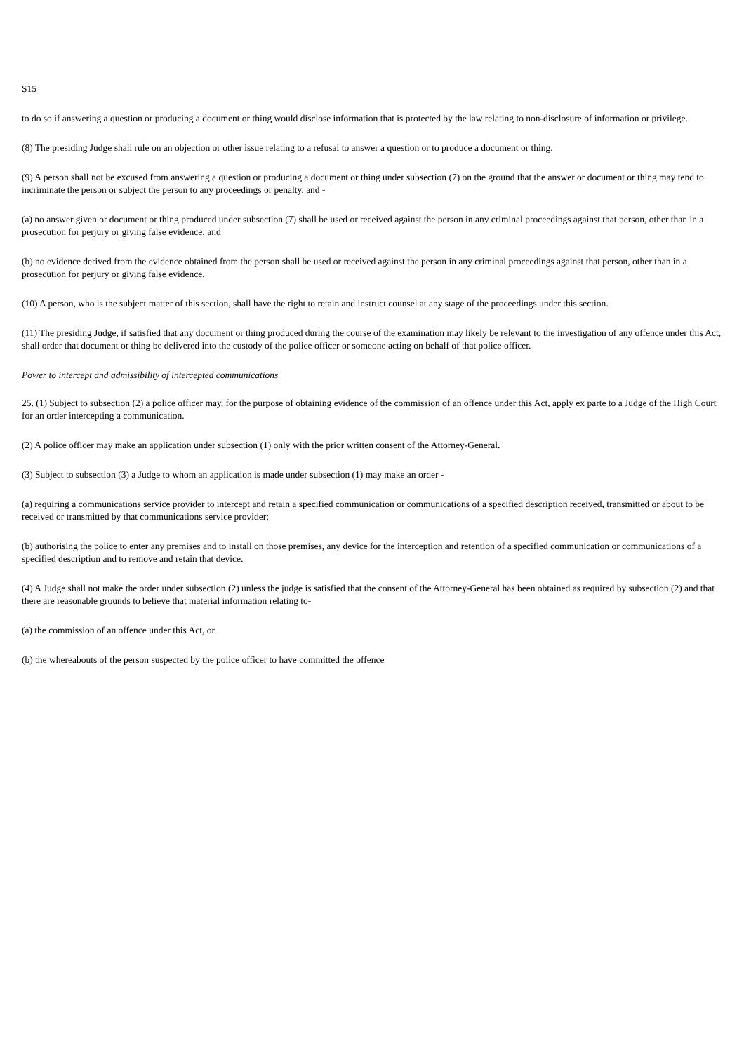S15
to do so if answering a question or producing a document or thing would disclose information that is protected by the law relating to non-disclosure of information or privilege.
(8) The presiding Judge shall rule on an objection or other issue relating to a refusal to answer a question or to produce a document or thing.
(9) A person shall not be excused from answering a question or producing a document or thing under subsection (7) on the ground that the answer or document or thing may tend to incriminate the person or subject the person to any proceedings or penalty, and -
(a) no answer given or document or thing produced under subsection (7) shall be used or received against the person in any criminal proceedings against that person, other than in a prosecution for perjury or giving false evidence; and
(b) no evidence derived from the evidence obtained from the person shall be used or received against the person in any criminal proceedings against that person, other than in a prosecution for perjury or giving false evidence.
(10) A person, who is the subject matter of this section, shall have the right to retain and instruct counsel at any stage of the proceedings under this section.
(11) The presiding Judge, if satisfied that any document or thing produced during the course of the examination may likely be relevant to the investigation of any offence under this Act, shall order that document or thing be delivered into the custody of the police officer or someone acting on behalf of that police officer.
Power to intercept and admissibility of intercepted communications
25. (1) Subject to subsection (2) a police officer may, for the purpose of obtaining evidence of the commission of an offence under this Act, apply ex parte to a Judge of the High Court for an order intercepting a communication.
(2) A police officer may make an application under subsection (1) only with the prior written consent of the Attorney-General.
(3) Subject to subsection (3) a Judge to whom an application is made under subsection (1) may make an order -
(a) requiring a communications service provider to intercept and retain a specified communication or communications of a specified description received, transmitted or about to be received or transmitted by that communications service provider;
(b) authorising the police to enter any premises and to install on those premises, any device for the interception and retention of a specified communication or communications of a specified description and to remove and retain that device.
(4) A Judge shall not make the order under subsection (2) unless the judge is satisfied that the consent of the Attorney-General has been obtained as required by subsection (2) and that there are reasonable grounds to believe that material information relating to-
(a) the commission of an offence under this Act, or
(b) the whereabouts of the person suspected by the police officer to have committed the offence